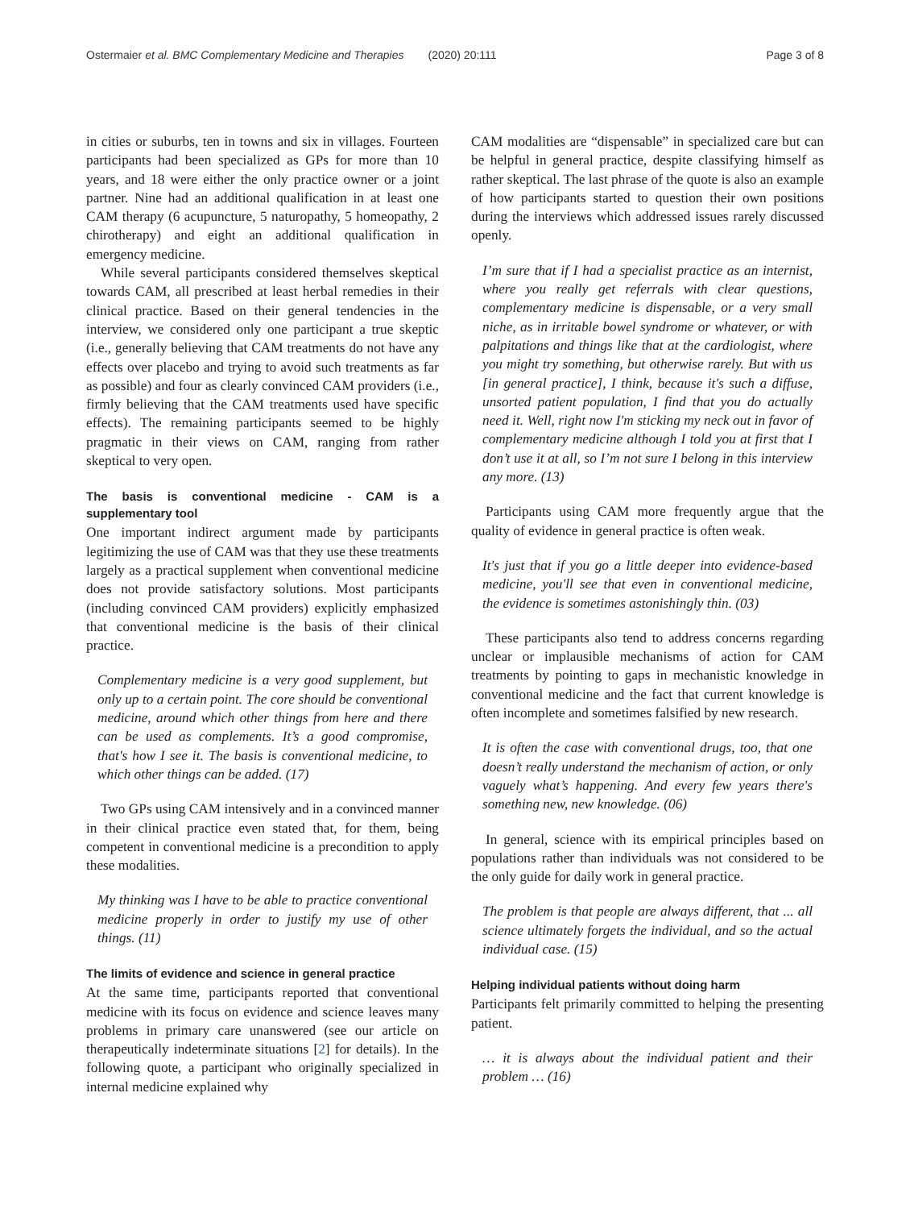Ostermaier et al. BMC Complementary Medicine and Therapies (2020) 20:111 Page 3 of 8
in cities or suburbs, ten in towns and six in villages. Fourteen participants had been specialized as GPs for more than 10 years, and 18 were either the only practice owner or a joint partner. Nine had an additional qualification in at least one CAM therapy (6 acupuncture, 5 naturopathy, 5 homeopathy, 2 chirotherapy) and eight an additional qualification in emergency medicine.
While several participants considered themselves skeptical towards CAM, all prescribed at least herbal remedies in their clinical practice. Based on their general tendencies in the interview, we considered only one participant a true skeptic (i.e., generally believing that CAM treatments do not have any effects over placebo and trying to avoid such treatments as far as possible) and four as clearly convinced CAM providers (i.e., firmly believing that the CAM treatments used have specific effects). The remaining participants seemed to be highly pragmatic in their views on CAM, ranging from rather skeptical to very open.
The basis is conventional medicine - CAM is a supplementary tool
One important indirect argument made by participants legitimizing the use of CAM was that they use these treatments largely as a practical supplement when conventional medicine does not provide satisfactory solutions. Most participants (including convinced CAM providers) explicitly emphasized that conventional medicine is the basis of their clinical practice.
Complementary medicine is a very good supplement, but only up to a certain point. The core should be conventional medicine, around which other things from here and there can be used as complements. It’s a good compromise, that's how I see it. The basis is conventional medicine, to which other things can be added. (17)
Two GPs using CAM intensively and in a convinced manner in their clinical practice even stated that, for them, being competent in conventional medicine is a precondition to apply these modalities.
My thinking was I have to be able to practice conventional medicine properly in order to justify my use of other things. (11)
The limits of evidence and science in general practice
At the same time, participants reported that conventional medicine with its focus on evidence and science leaves many problems in primary care unanswered (see our article on therapeutically indeterminate situations [2] for details). In the following quote, a participant who originally specialized in internal medicine explained why
CAM modalities are “dispensable” in specialized care but can be helpful in general practice, despite classifying himself as rather skeptical. The last phrase of the quote is also an example of how participants started to question their own positions during the interviews which addressed issues rarely discussed openly.
I’m sure that if I had a specialist practice as an internist, where you really get referrals with clear questions, complementary medicine is dispensable, or a very small niche, as in irritable bowel syndrome or whatever, or with palpitations and things like that at the cardiologist, where you might try something, but otherwise rarely. But with us [in general practice], I think, because it's such a diffuse, unsorted patient population, I find that you do actually need it. Well, right now I'm sticking my neck out in favor of complementary medicine although I told you at first that I don’t use it at all, so I’m not sure I belong in this interview any more. (13)
Participants using CAM more frequently argue that the quality of evidence in general practice is often weak.
It's just that if you go a little deeper into evidence-based medicine, you'll see that even in conventional medicine, the evidence is sometimes astonishingly thin. (03)
These participants also tend to address concerns regarding unclear or implausible mechanisms of action for CAM treatments by pointing to gaps in mechanistic knowledge in conventional medicine and the fact that current knowledge is often incomplete and sometimes falsified by new research.
It is often the case with conventional drugs, too, that one doesn’t really understand the mechanism of action, or only vaguely what’s happening. And every few years there's something new, new knowledge. (06)
In general, science with its empirical principles based on populations rather than individuals was not considered to be the only guide for daily work in general practice.
The problem is that people are always different, that ... all science ultimately forgets the individual, and so the actual individual case. (15)
Helping individual patients without doing harm
Participants felt primarily committed to helping the presenting patient.
… it is always about the individual patient and their problem … (16)